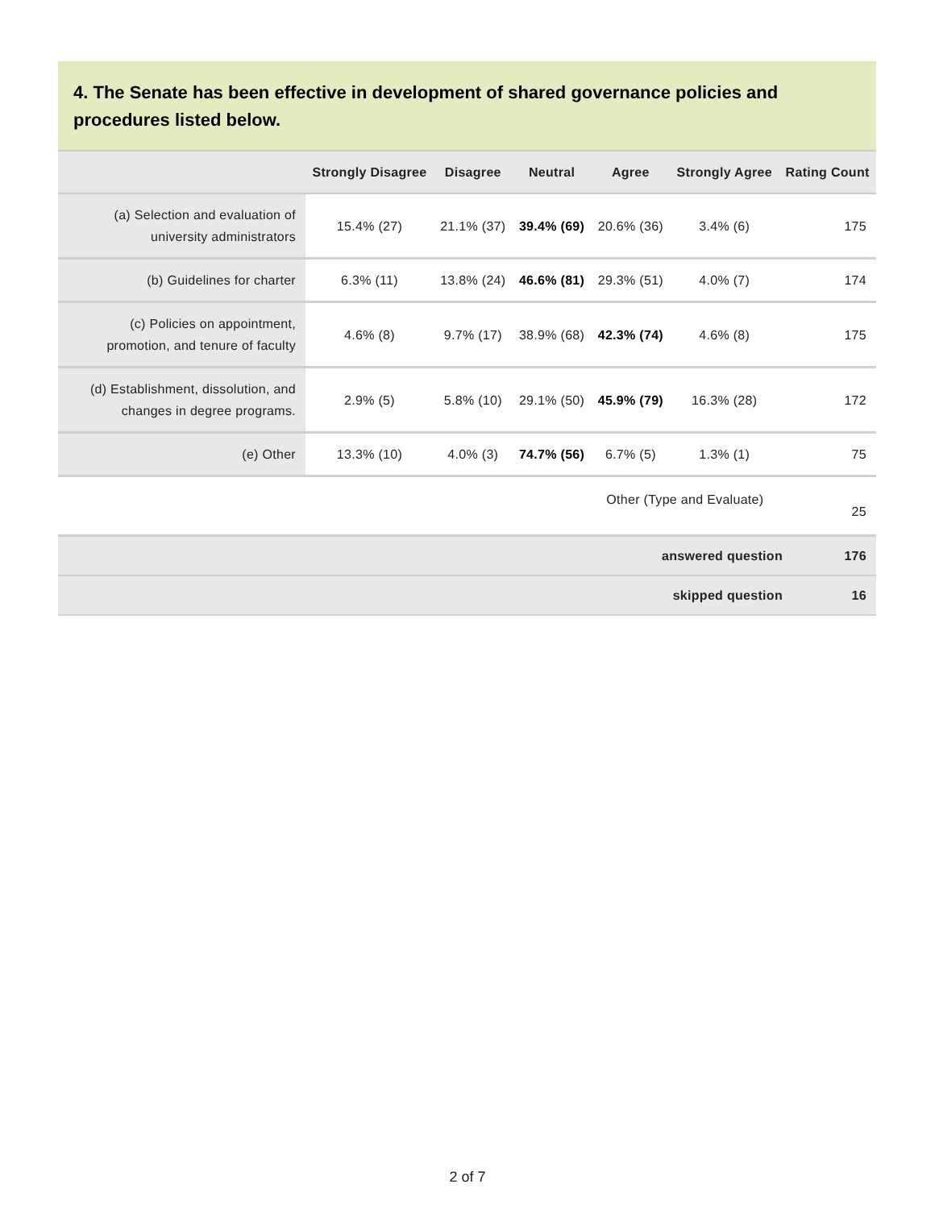4. The Senate has been effective in development of shared governance policies and procedures listed below.
| | Strongly Disagree | Disagree | Neutral | Agree | Strongly Agree | Rating Count |
| --- | --- | --- | --- | --- | --- | --- |
| (a) Selection and evaluation of university administrators | 15.4% (27) | 21.1% (37) | 39.4% (69) | 20.6% (36) | 3.4% (6) | 175 |
| (b) Guidelines for charter | 6.3% (11) | 13.8% (24) | 46.6% (81) | 29.3% (51) | 4.0% (7) | 174 |
| (c) Policies on appointment, promotion, and tenure of faculty | 4.6% (8) | 9.7% (17) | 38.9% (68) | 42.3% (74) | 4.6% (8) | 175 |
| (d) Establishment, dissolution, and changes in degree programs. | 2.9% (5) | 5.8% (10) | 29.1% (50) | 45.9% (79) | 16.3% (28) | 172 |
| (e) Other | 13.3% (10) | 4.0% (3) | 74.7% (56) | 6.7% (5) | 1.3% (1) | 75 |
| | | | | Other (Type and Evaluate) | | 25 |
| answered question | 176 |
| skipped question | 16 |
2 of 7